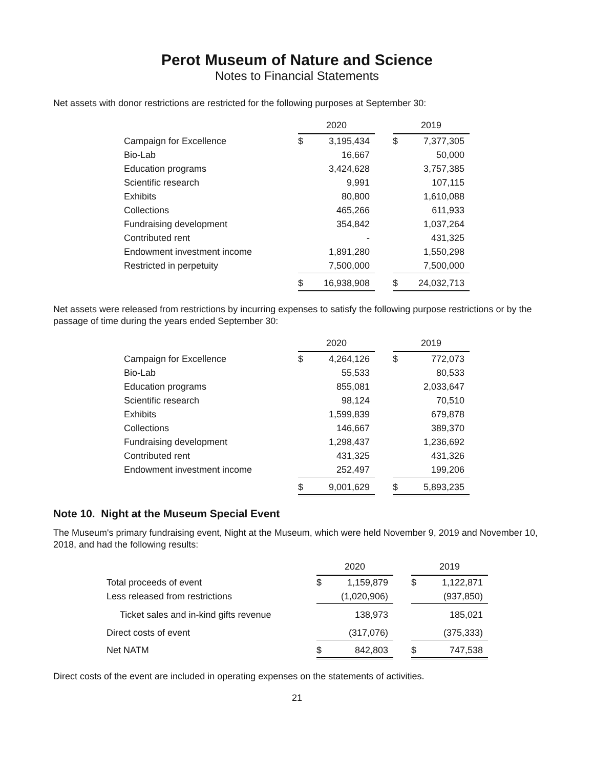Perot Museum of Nature and Science
Notes to Financial Statements
Net assets with donor restrictions are restricted for the following purposes at September 30:
| | 2020 | | | 2019 | |
| Campaign for Excellence | $ | 3,195,434 | | $ | 7,377,305 |
| Bio-Lab | | 16,667 | | | 50,000 |
| Education programs | | 3,424,628 | | | 3,757,385 |
| Scientific research | | 9,991 | | | 107,115 |
| Exhibits | | 80,800 | | | 1,610,088 |
| Collections | | 465,266 | | | 611,933 |
| Fundraising development | | 354,842 | | | 1,037,264 |
| Contributed rent | | - | | | 431,325 |
| Endowment investment income | | 1,891,280 | | | 1,550,298 |
| Restricted in perpetuity | | 7,500,000 | | | 7,500,000 |
| | $ | 16,938,908 | | $ | 24,032,713 |
Net assets were released from restrictions by incurring expenses to satisfy the following purpose restrictions or by the passage of time during the years ended September 30:
| | 2020 | | | 2019 | |
| Campaign for Excellence | $ | 4,264,126 | | $ | 772,073 |
| Bio-Lab | | 55,533 | | | 80,533 |
| Education programs | | 855,081 | | | 2,033,647 |
| Scientific research | | 98,124 | | | 70,510 |
| Exhibits | | 1,599,839 | | | 679,878 |
| Collections | | 146,667 | | | 389,370 |
| Fundraising development | | 1,298,437 | | | 1,236,692 |
| Contributed rent | | 431,325 | | | 431,326 |
| Endowment investment income | | 252,497 | | | 199,206 |
| | $ | 9,001,629 | | $ | 5,893,235 |
Note 10. Night at the Museum Special Event
The Museum's primary fundraising event, Night at the Museum, which were held November 9, 2019 and November 10, 2018, and had the following results:
| | 2020 | | | 2019 | |
| Total proceeds of event | $ | 1,159,879 | | $ | 1,122,871 |
| Less released from restrictions | | (1,020,906) | | | (937,850) |
| Ticket sales and in-kind gifts revenue | | 138,973 | | | 185,021 |
| Direct costs of event | | (317,076) | | | (375,333) |
| Net NATM | $ | 842,803 | | $ | 747,538 |
Direct costs of the event are included in operating expenses on the statements of activities.
21